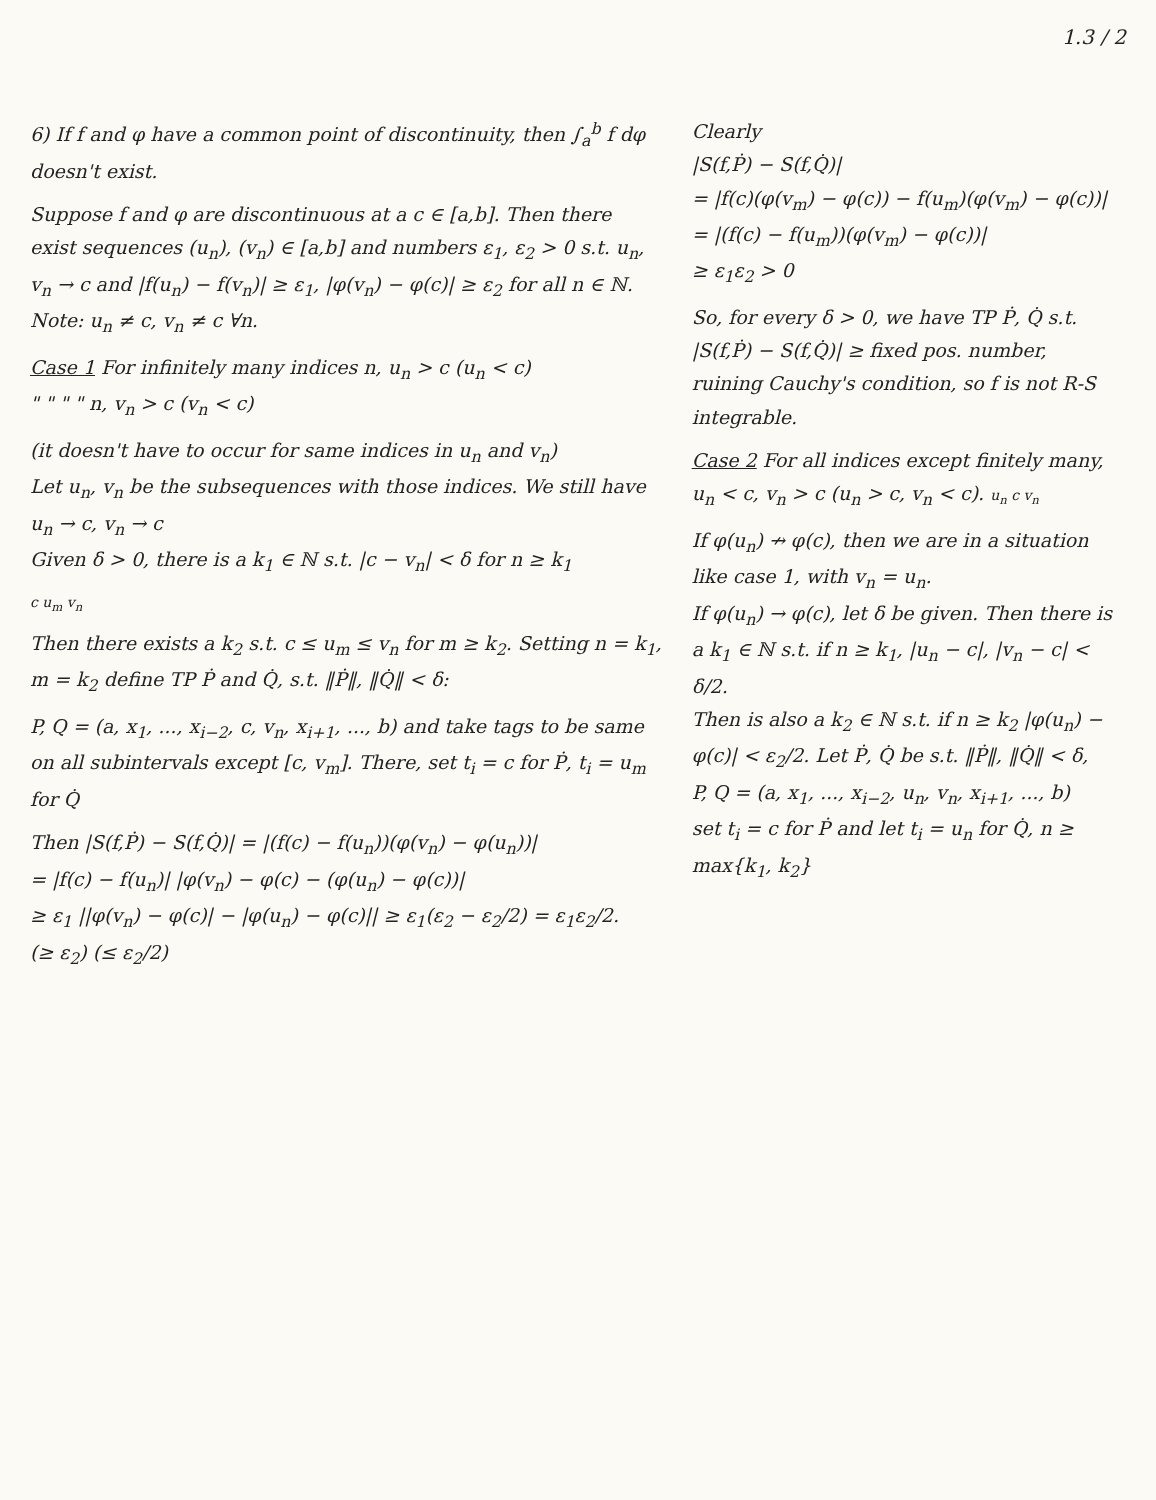1.3 / 2
6) If f and φ have a common point of discontinuity, then ∫<sub>a</sub><sup>b</sup> f dφ doesn't exist.
Suppose f and φ are discontinuous at a c ∈ [a,b]. Then there exist sequences (u<sub>n</sub>), (v<sub>n</sub>) ∈ [a,b] and numbers ε<sub>1</sub>, ε<sub>2</sub> > 0 s.t. u<sub>n</sub>, v<sub>n</sub> → c and |f(u<sub>n</sub>) − f(v<sub>n</sub>)| ≥ ε<sub>1</sub>, |φ(v<sub>n</sub>) − φ(c)| ≥ ε<sub>2</sub> for all n ∈ ℕ. Note: u<sub>n</sub> ≠ c, v<sub>n</sub> ≠ c ∀n.
Case 1 For infinitely many indices n, u<sub>n</sub> > c (u<sub>n</sub> < c)
" " " " n, v<sub>n</sub> > c (v<sub>n</sub> < c)
(it doesn't have to occur for same indices in u<sub>n</sub> and v<sub>n</sub>)
Let u<sub>n</sub>, v<sub>n</sub> be the subsequences with those indices. We still have u<sub>n</sub> → c, v<sub>n</sub> → c
Given δ > 0, there is a k<sub>1</sub> ∈ ℕ s.t. |c − v<sub>n</sub>| < δ for n ≥ k<sub>1</sub>
c u<sub>m</sub> v<sub>n</sub>
Then there exists a k<sub>2</sub> s.t. c ≤ u<sub>m</sub> ≤ v<sub>n</sub> for m ≥ k<sub>2</sub>. Setting n = k<sub>1</sub>, m = k<sub>2</sub> define TP Ṗ and Q̇, s.t. ‖Ṗ‖, ‖Q̇‖ < δ:
P, Q = (a, x<sub>1</sub>, ..., x<sub>i−2</sub>, c, v<sub>n</sub>, x<sub>i+1</sub>, ..., b) and take tags to be same on all subintervals except [c, v<sub>m</sub>]. There, set t<sub>i</sub> = c for Ṗ, t<sub>i</sub> = u<sub>m</sub> for Q̇
Then |S(f,Ṗ) − S(f,Q̇)| = |(f(c) − f(u<sub>n</sub>))(φ(v<sub>n</sub>) − φ(u<sub>n</sub>))|
= |f(c) − f(u<sub>n</sub>)| |φ(v<sub>n</sub>) − φ(c) − (φ(u<sub>n</sub>) − φ(c))|
≥ ε<sub>1</sub> ||φ(v<sub>n</sub>) − φ(c)| − |φ(u<sub>n</sub>) − φ(c)|| ≥ ε<sub>1</sub>(ε<sub>2</sub> − ε<sub>2</sub>/2) = ε<sub>1</sub>ε<sub>2</sub>/2.
(≥ ε<sub>2</sub>) (≤ ε<sub>2</sub>/2)
Clearly
|S(f,Ṗ) − S(f,Q̇)|
= |f(c)(φ(v<sub>m</sub>) − φ(c)) − f(u<sub>m</sub>)(φ(v<sub>m</sub>) − φ(c))|
= |(f(c) − f(u<sub>m</sub>))(φ(v<sub>m</sub>) − φ(c))|
≥ ε<sub>1</sub>ε<sub>2</sub> > 0
So, for every δ > 0, we have TP Ṗ, Q̇ s.t.
|S(f,Ṗ) − S(f,Q̇)| ≥ fixed pos. number,
ruining Cauchy's condition, so f is not R-S integrable.
Case 2 For all indices except finitely many, u<sub>n</sub> < c, v<sub>n</sub> > c (u<sub>n</sub> > c, v<sub>n</sub> < c). u<sub>n</sub> c v<sub>n</sub>
If φ(u<sub>n</sub>) ↛ φ(c), then we are in a situation like case 1, with v<sub>n</sub> = u<sub>n</sub>.
If φ(u<sub>n</sub>) → φ(c), let δ be given. Then there is a k<sub>1</sub> ∈ ℕ s.t. if n ≥ k<sub>1</sub>, |u<sub>n</sub> − c|, |v<sub>n</sub> − c| < δ/2.
Then is also a k<sub>2</sub> ∈ ℕ s.t. if n ≥ k<sub>2</sub> |φ(u<sub>n</sub>) − φ(c)| < ε<sub>2</sub>/2. Let Ṗ, Q̇ be s.t. ‖Ṗ‖, ‖Q̇‖ < δ,
P, Q = (a, x<sub>1</sub>, ..., x<sub>i−2</sub>, u<sub>n</sub>, v<sub>n</sub>, x<sub>i+1</sub>, ..., b)
set t<sub>i</sub> = c for Ṗ and let t<sub>i</sub> = u<sub>n</sub> for Q̇, n ≥ max{k<sub>1</sub>, k<sub>2</sub>}